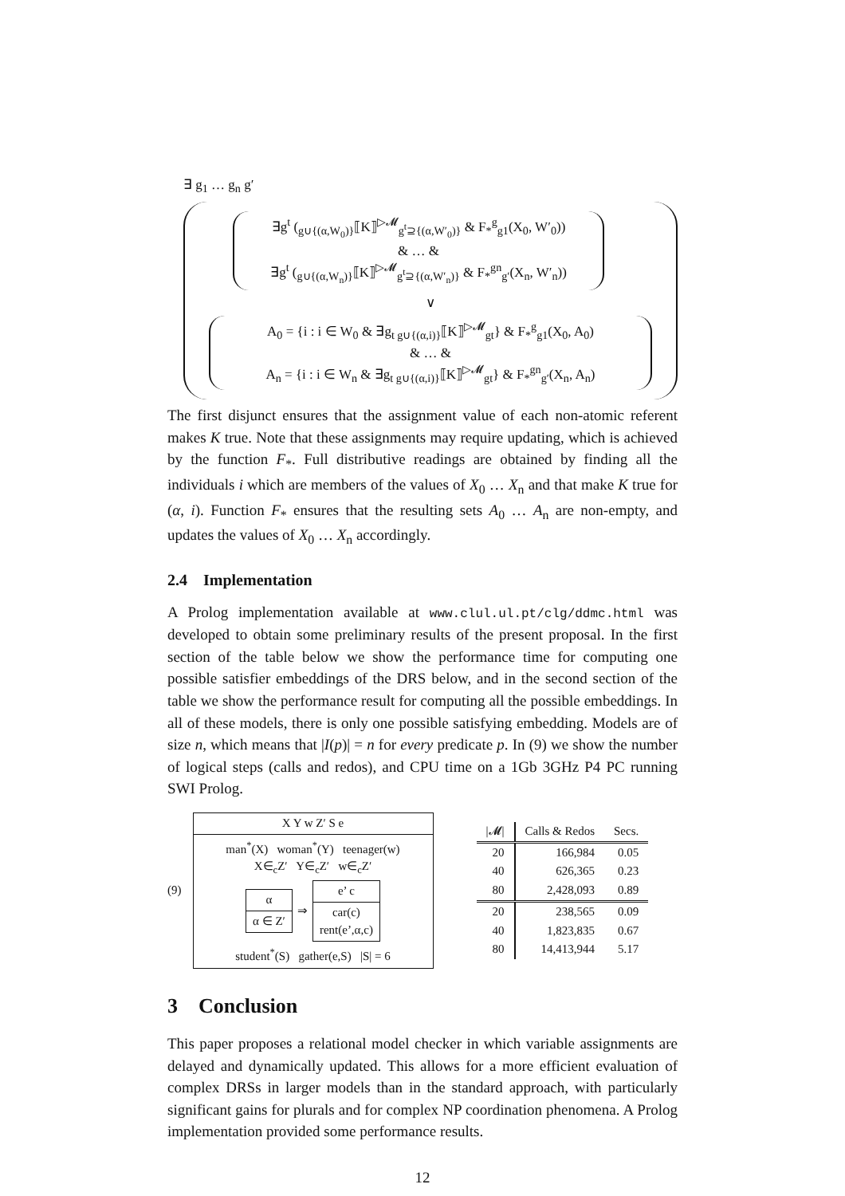∃ g<sub>1</sub> … g<sub>n</sub> g′
∃g<sup>t</sup> (<sub>g∪{(α,W<sub>0</sub>)}</sub>⟦K⟧<sup>▷𝓜</sup><sub>g<sup>t</sup>⊇{(α,W′<sub>0</sub>)}</sub> & F<sub>*</sub><sup>g</sup><sub>g1</sub>(X<sub>0</sub>, W′<sub>0</sub>))
& … &
∃g<sup>t</sup> (<sub>g∪{(α,W<sub>n</sub>)}</sub>⟦K⟧<sup>▷𝓜</sup><sub>g<sup>t</sup>⊇{(α,W′<sub>n</sub>)}</sub> & F<sub>*</sub><sup>gn</sup><sub>g′</sub>(X<sub>n</sub>, W′<sub>n</sub>))
∨
A<sub>0</sub> = {i : i ∈ W<sub>0</sub> & ∃g<sub>t g∪{(α,i)}</sub>⟦K⟧<sup>▷𝓜</sup><sub>gt</sub>} & F<sub>*</sub><sup>g</sup><sub>g1</sub>(X<sub>0</sub>, A<sub>0</sub>)
& … &
A<sub>n</sub> = {i : i ∈ W<sub>n</sub> & ∃g<sub>t g∪{(α,i)}</sub>⟦K⟧<sup>▷𝓜</sup><sub>gt</sub>} & F<sub>*</sub><sup>gn</sup><sub>g′</sub>(X<sub>n</sub>, A<sub>n</sub>)
The first disjunct ensures that the assignment value of each non-atomic referent makes K true. Note that these assignments may require updating, which is achieved by the function F<sub>*</sub>. Full distributive readings are obtained by finding all the individuals i which are members of the values of X<sub>0</sub> … X<sub>n</sub> and that make K true for (α, i). Function F<sub>*</sub> ensures that the resulting sets A<sub>0</sub> … A<sub>n</sub> are non-empty, and updates the values of X<sub>0</sub> … X<sub>n</sub> accordingly.
2.4 Implementation
A Prolog implementation available at www.clul.ul.pt/clg/ddmc.html was developed to obtain some preliminary results of the present proposal. In the first section of the table below we show the performance time for computing one possible satisfier embeddings of the DRS below, and in the second section of the table we show the performance result for computing all the possible embeddings. In all of these models, there is only one possible satisfying embedding. Models are of size n, which means that |I(p)| = n for every predicate p. In (9) we show the number of logical steps (calls and redos), and CPU time on a 1Gb 3GHz P4 PC running SWI Prolog.
(9)
X Y w Z′ S e
man<sup>*</sup>(X) woman<sup>*</sup>(Y) teenager(w)
X∈<sub>c</sub>Z′ Y∈<sub>c</sub>Z′ w∈<sub>c</sub>Z′
α
α ∈ Z′
⇒
e’ c
car(c)
rent(e’,α,c)
student<sup>*</sup>(S) gather(e,S) |S| = 6
| /𝓜/ | Calls & Redos | Secs. |
| --- | --- | --- |
| 20 | 166,984 | 0.05 |
| 40 | 626,365 | 0.23 |
| 80 | 2,428,093 | 0.89 |
| 20 | 238,565 | 0.09 |
| 40 | 1,823,835 | 0.67 |
| 80 | 14,413,944 | 5.17 |
3 Conclusion
This paper proposes a relational model checker in which variable assignments are delayed and dynamically updated. This allows for a more efficient evaluation of complex DRSs in larger models than in the standard approach, with particularly significant gains for plurals and for complex NP coordination phenomena. A Prolog implementation provided some performance results.
12